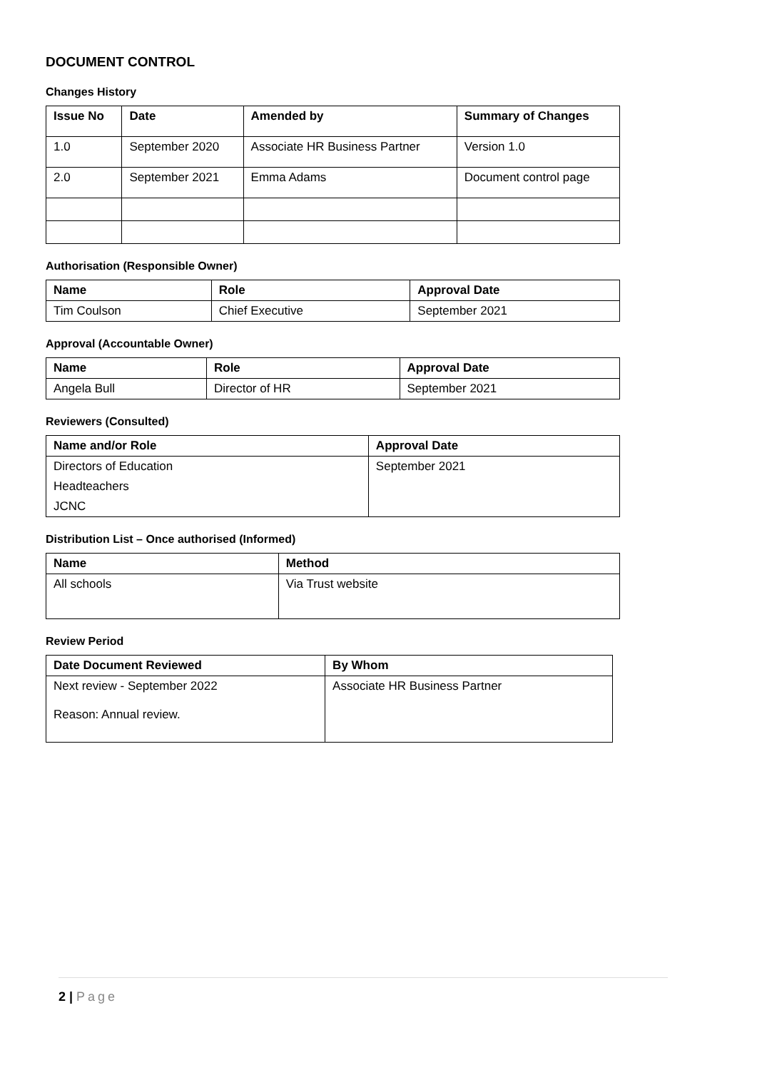DOCUMENT CONTROL
Changes History
| Issue No | Date | Amended by | Summary of Changes |
| --- | --- | --- | --- |
| 1.0 | September 2020 | Associate HR Business Partner | Version 1.0 |
| 2.0 | September 2021 | Emma Adams | Document control page |
Authorisation (Responsible Owner)
| Name | Role | Approval Date |
| --- | --- | --- |
| Tim Coulson | Chief Executive | September 2021 |
Approval (Accountable Owner)
| Name | Role | Approval Date |
| --- | --- | --- |
| Angela Bull | Director of HR | September 2021 |
Reviewers (Consulted)
| Name and/or Role | Approval Date |
| --- | --- |
| Directors of Education | September 2021 |
| Headteachers | |
| JCNC | |
Distribution List – Once authorised (Informed)
| Name | Method |
| --- | --- |
| All schools | Via Trust website |
Review Period
| Date Document Reviewed | By Whom |
| --- | --- |
| Next review - September 2022 Reason: Annual review. | Associate HR Business Partner |
2 | Page